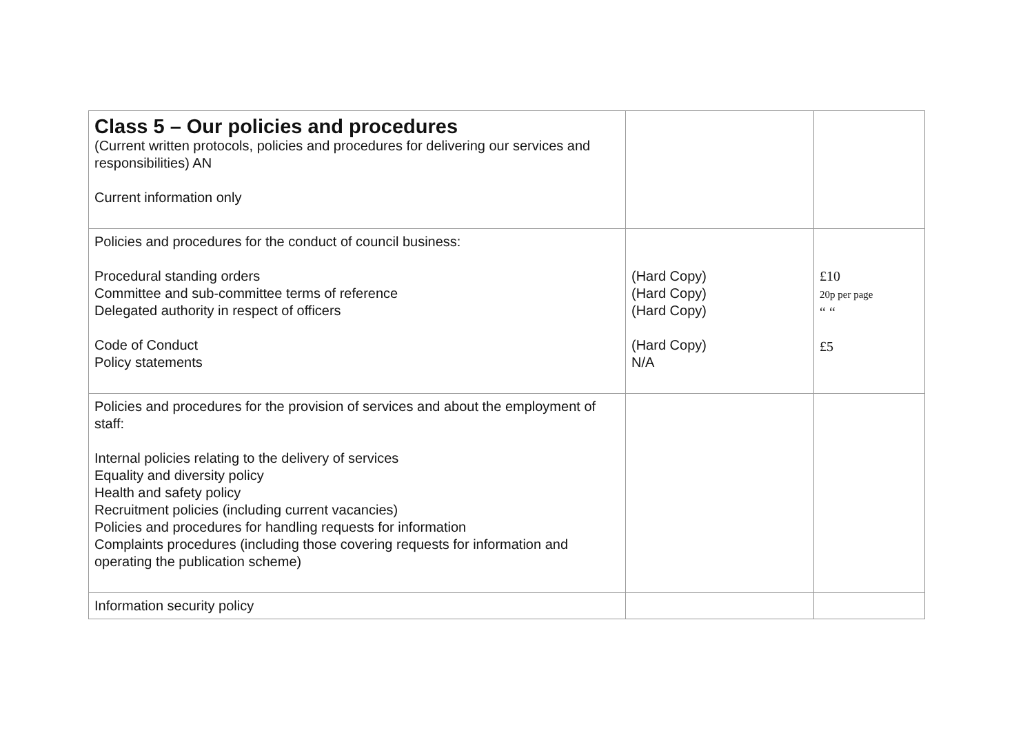| Class 5 – Our policies and procedures (Current written protocols, policies and procedures for delivering our services and responsibilities) AN Current information only | | |
| Policies and procedures for the conduct of council business: Procedural standing orders Committee and sub-committee terms of reference Delegated authority in respect of officers Code of Conduct Policy statements | (Hard Copy) (Hard Copy) (Hard Copy) (Hard Copy) N/A | £10 20p per page “ “ £5 |
| Policies and procedures for the provision of services and about the employment of staff: Internal policies relating to the delivery of services Equality and diversity policy Health and safety policy Recruitment policies (including current vacancies) Policies and procedures for handling requests for information Complaints procedures (including those covering requests for information and operating the publication scheme) | | |
| Information security policy | | |